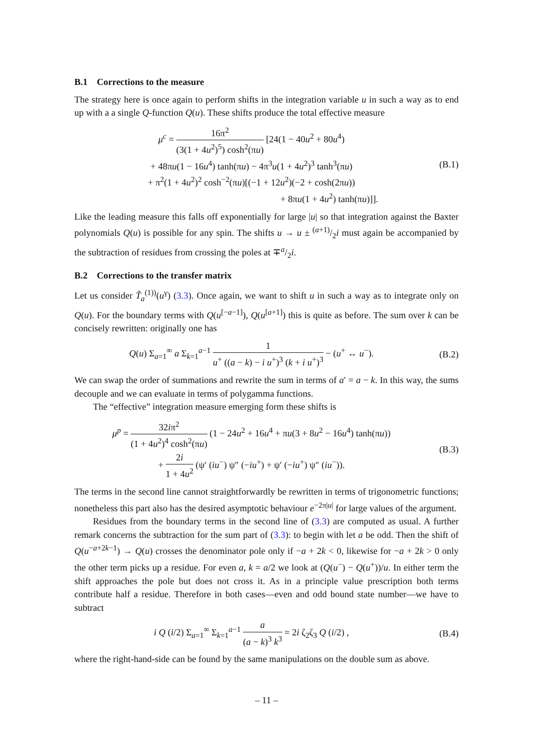B.1 Corrections to the measure
The strategy here is once again to perform shifts in the integration variable u in such a way as to end up with a a single Q-function Q(u). These shifts produce the total effective measure
μ<sup>c</sup> = 16π<sup>2</sup> (3(1 + 4u<sup>2</sup>)<sup>5</sup>) cosh<sup>2</sup>(πu) [24(1 − 40u<sup>2</sup> + 80u<sup>4</sup>)
+ 48πu(1 − 16u<sup>4</sup>) tanh(πu) − 4π<sup>3</sup>u(1 + 4u<sup>2</sup>)<sup>3</sup> tanh<sup>3</sup>(πu)
+ π<sup>2</sup>(1 + 4u<sup>2</sup>)<sup>2</sup> cosh<sup>−2</sup>(πu)[(−1 + 12u<sup>2</sup>)(−2 + cosh(2πu))
+ 8πu(1 + 4u<sup>2</sup>) tanh(πu)]].
(B.1)
Like the leading measure this falls off exponentially for large |u| so that integration against the Baxter polynomials Q(u) is possible for any spin. The shifts u → u ± (a+1)/2i must again be accompanied by the subtraction of residues from crossing the poles at ∓a/2i.
B.2 Corrections to the transfer matrix
Let us consider T̃<sub>a</sub><sup>(1))</sup>(u<sup>γ</sup>) (3.3). Once again, we want to shift u in such a way as to integrate only on Q(u). For the boundary terms with Q(u<sup>[−a−1]</sup>), Q(u<sup>[a+1]</sup>) this is quite as before. The sum over k can be concisely rewritten: originally one has
Q(u) Σ<sub>a=1</sub><sup>∞</sup> a Σ<sub>k=1</sub><sup>a−1</sup> 1 u<sup>+</sup> ((a − k) − i u<sup>+</sup>)<sup>3</sup> (k + i u<sup>+</sup>)<sup>3</sup> − (u<sup>+</sup> ↔ u<sup>−</sup>).
(B.2)
We can swap the order of summations and rewrite the sum in terms of a′ = a − k. In this way, the sums decouple and we can evaluate in terms of polygamma functions.
The “effective” integration measure emerging form these shifts is
μ<sup>p</sup> = 32iπ<sup>2</sup> (1 + 4u<sup>2</sup>)<sup>4</sup> cosh<sup>2</sup>(πu) (1 − 24u<sup>2</sup> + 16u<sup>4</sup> + πu(3 + 8u<sup>2</sup> − 16u<sup>4</sup>) tanh(πu))
+ 2i 1 + 4u<sup>2</sup> (ψ′ (iu<sup>−</sup>) ψ″ (−iu<sup>+</sup>) + ψ′ (−iu<sup>+</sup>) ψ″ (iu<sup>−</sup>)).
(B.3)
The terms in the second line cannot straightforwardly be rewritten in terms of trigonometric functions; nonetheless this part also has the desired asymptotic behaviour e<sup>−2π|u|</sup> for large values of the argument.
Residues from the boundary terms in the second line of (3.3) are computed as usual. A further remark concerns the subtraction for the sum part of (3.3): to begin with let a be odd. Then the shift of Q(u<sup>−a+2k−1</sup>) → Q(u) crosses the denominator pole only if −a + 2k < 0, likewise for −a + 2k > 0 only the other term picks up a residue. For even a, k = a/2 we look at (Q(u<sup>−</sup>) − Q(u<sup>+</sup>))/u. In either term the shift approaches the pole but does not cross it. As in a principle value prescription both terms contribute half a residue. Therefore in both cases—even and odd bound state number—we have to subtract
i Q (i/2) Σ<sub>a=1</sub><sup>∞</sup> Σ<sub>k=1</sub><sup>a−1</sup> a (a − k)<sup>3</sup> k<sup>3</sup> = 2i ζ<sub>2</sub>ζ<sub>3</sub> Q (i/2) ,
(B.4)
where the right-hand-side can be found by the same manipulations on the double sum as above.
– 11 –